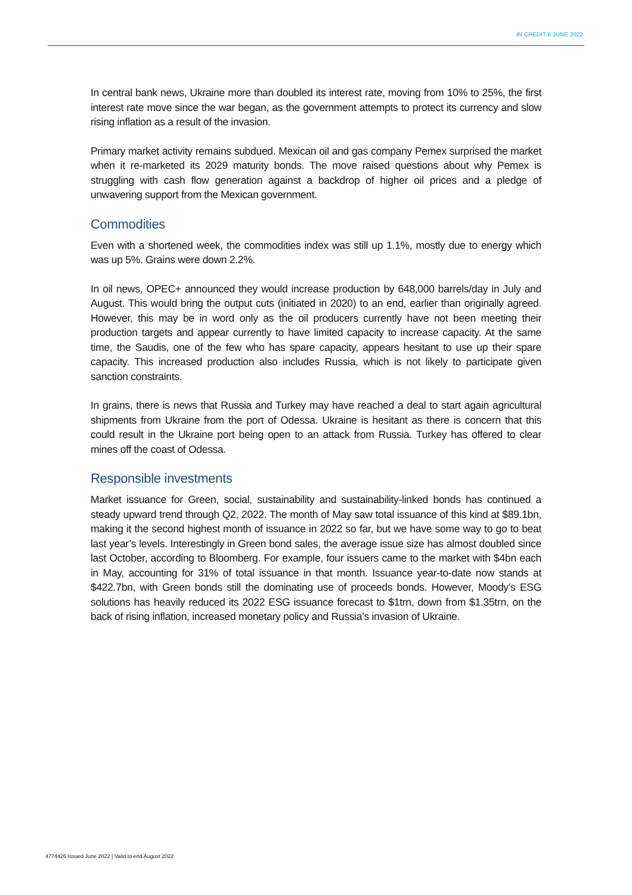IN CREDIT 6 JUNE 2022
In central bank news, Ukraine more than doubled its interest rate, moving from 10% to 25%, the first interest rate move since the war began, as the government attempts to protect its currency and slow rising inflation as a result of the invasion.
Primary market activity remains subdued. Mexican oil and gas company Pemex surprised the market when it re-marketed its 2029 maturity bonds. The move raised questions about why Pemex is struggling with cash flow generation against a backdrop of higher oil prices and a pledge of unwavering support from the Mexican government.
Commodities
Even with a shortened week, the commodities index was still up 1.1%, mostly due to energy which was up 5%. Grains were down 2.2%.
In oil news, OPEC+ announced they would increase production by 648,000 barrels/day in July and August. This would bring the output cuts (initiated in 2020) to an end, earlier than originally agreed. However, this may be in word only as the oil producers currently have not been meeting their production targets and appear currently to have limited capacity to increase capacity. At the same time, the Saudis, one of the few who has spare capacity, appears hesitant to use up their spare capacity. This increased production also includes Russia, which is not likely to participate given sanction constraints.
In grains, there is news that Russia and Turkey may have reached a deal to start again agricultural shipments from Ukraine from the port of Odessa. Ukraine is hesitant as there is concern that this could result in the Ukraine port being open to an attack from Russia. Turkey has offered to clear mines off the coast of Odessa.
Responsible investments
Market issuance for Green, social, sustainability and sustainability-linked bonds has continued a steady upward trend through Q2, 2022. The month of May saw total issuance of this kind at $89.1bn, making it the second highest month of issuance in 2022 so far, but we have some way to go to beat last year’s levels. Interestingly in Green bond sales, the average issue size has almost doubled since last October, according to Bloomberg. For example, four issuers came to the market with $4bn each in May, accounting for 31% of total issuance in that month. Issuance year-to-date now stands at $422.7bn, with Green bonds still the dominating use of proceeds bonds. However, Moody’s ESG solutions has heavily reduced its 2022 ESG issuance forecast to $1trn, down from $1.35trn, on the back of rising inflation, increased monetary policy and Russia’s invasion of Ukraine.
4774426 Issued June 2022 | Valid to end August 2022